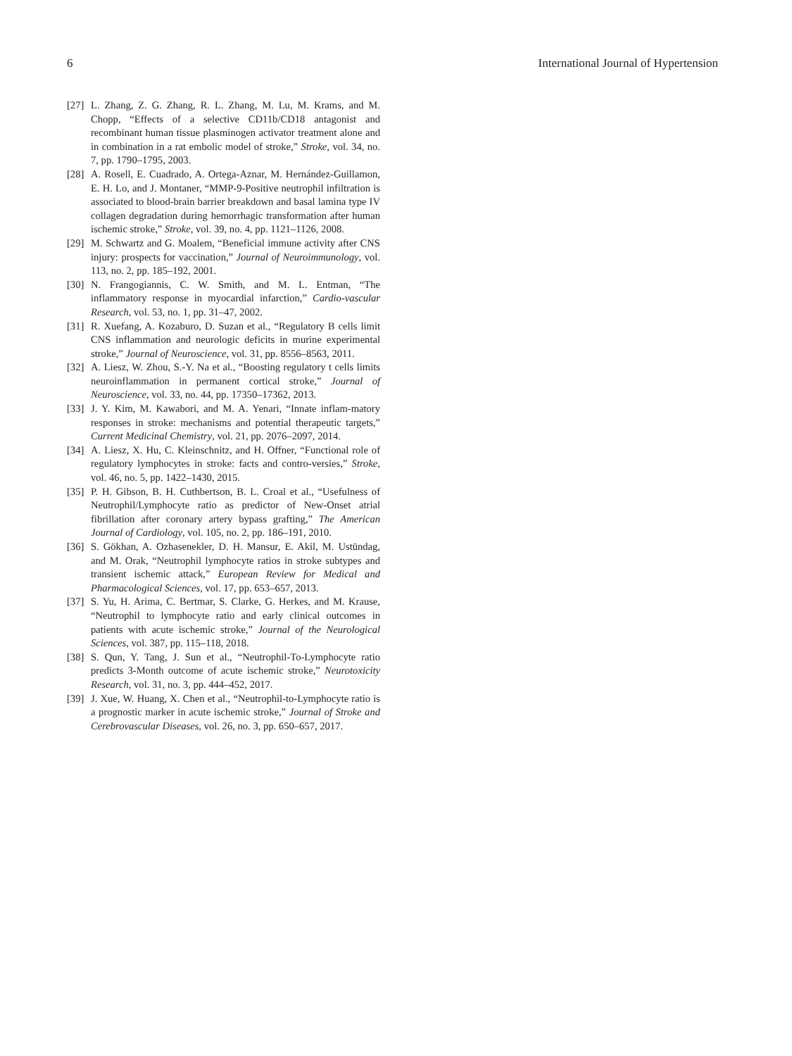6 International Journal of Hypertension
[27] L. Zhang, Z. G. Zhang, R. L. Zhang, M. Lu, M. Krams, and M. Chopp, “Effects of a selective CD11b/CD18 antagonist and recombinant human tissue plasminogen activator treatment alone and in combination in a rat embolic model of stroke,” Stroke, vol. 34, no. 7, pp. 1790–1795, 2003.
[28] A. Rosell, E. Cuadrado, A. Ortega-Aznar, M. Hernández-Guillamon, E. H. Lo, and J. Montaner, “MMP-9-Positive neutrophil infiltration is associated to blood-brain barrier breakdown and basal lamina type IV collagen degradation during hemorrhagic transformation after human ischemic stroke,” Stroke, vol. 39, no. 4, pp. 1121–1126, 2008.
[29] M. Schwartz and G. Moalem, “Beneficial immune activity after CNS injury: prospects for vaccination,” Journal of Neuroimmunology, vol. 113, no. 2, pp. 185–192, 2001.
[30] N. Frangogiannis, C. W. Smith, and M. L. Entman, “The inflammatory response in myocardial infarction,” Cardio-vascular Research, vol. 53, no. 1, pp. 31–47, 2002.
[31] R. Xuefang, A. Kozaburo, D. Suzan et al., “Regulatory B cells limit CNS inflammation and neurologic deficits in murine experimental stroke,” Journal of Neuroscience, vol. 31, pp. 8556–8563, 2011.
[32] A. Liesz, W. Zhou, S.-Y. Na et al., “Boosting regulatory t cells limits neuroinflammation in permanent cortical stroke,” Journal of Neuroscience, vol. 33, no. 44, pp. 17350–17362, 2013.
[33] J. Y. Kim, M. Kawabori, and M. A. Yenari, “Innate inflam-matory responses in stroke: mechanisms and potential therapeutic targets,” Current Medicinal Chemistry, vol. 21, pp. 2076–2097, 2014.
[34] A. Liesz, X. Hu, C. Kleinschnitz, and H. Offner, “Functional role of regulatory lymphocytes in stroke: facts and contro-versies,” Stroke, vol. 46, no. 5, pp. 1422–1430, 2015.
[35] P. H. Gibson, B. H. Cuthbertson, B. L. Croal et al., “Usefulness of Neutrophil/Lymphocyte ratio as predictor of New-Onset atrial fibrillation after coronary artery bypass grafting,” The American Journal of Cardiology, vol. 105, no. 2, pp. 186–191, 2010.
[36] S. Gökhan, A. Ozhasenekler, D. H. Mansur, E. Akil, M. Ustündag, and M. Orak, “Neutrophil lymphocyte ratios in stroke subtypes and transient ischemic attack,” European Review for Medical and Pharmacological Sciences, vol. 17, pp. 653–657, 2013.
[37] S. Yu, H. Arima, C. Bertmar, S. Clarke, G. Herkes, and M. Krause, “Neutrophil to lymphocyte ratio and early clinical outcomes in patients with acute ischemic stroke,” Journal of the Neurological Sciences, vol. 387, pp. 115–118, 2018.
[38] S. Qun, Y. Tang, J. Sun et al., “Neutrophil-To-Lymphocyte ratio predicts 3-Month outcome of acute ischemic stroke,” Neurotoxicity Research, vol. 31, no. 3, pp. 444–452, 2017.
[39] J. Xue, W. Huang, X. Chen et al., “Neutrophil-to-Lymphocyte ratio is a prognostic marker in acute ischemic stroke,” Journal of Stroke and Cerebrovascular Diseases, vol. 26, no. 3, pp. 650–657, 2017.